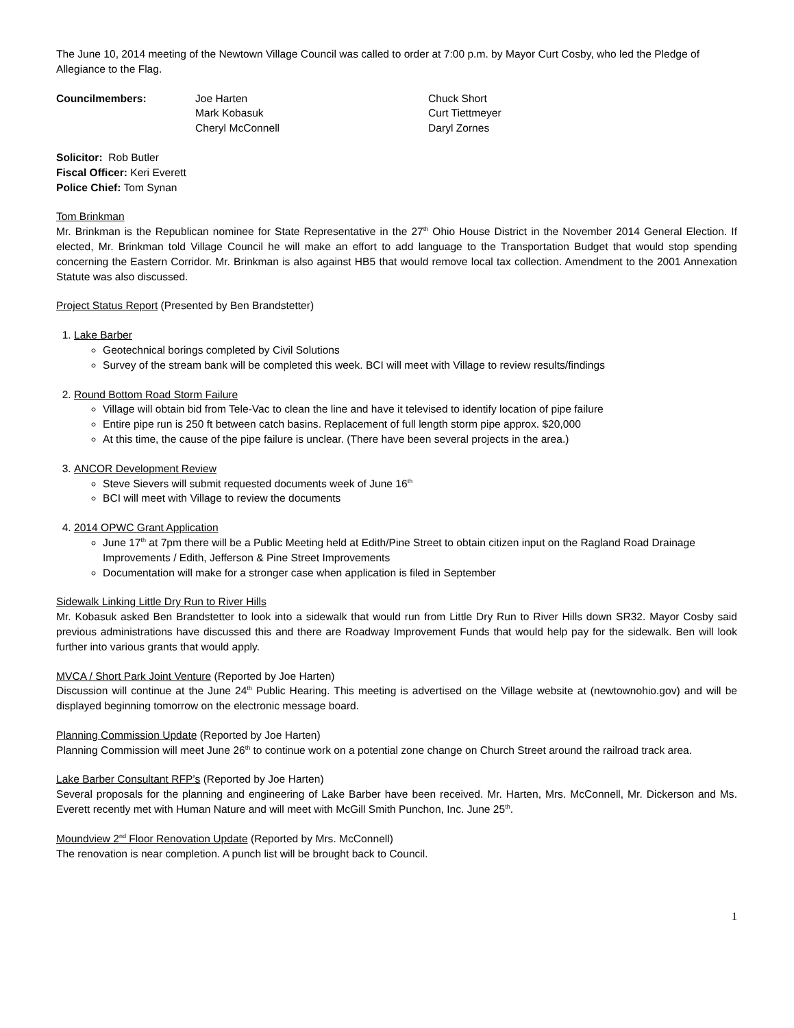The June 10, 2014 meeting of the Newtown Village Council was called to order at 7:00 p.m. by Mayor Curt Cosby, who led the Pledge of Allegiance to the Flag.
Councilmembers: Joe Harten
Mark Kobasuk
Cheryl McConnell
Chuck Short
Curt Tiettmeyer
Daryl Zornes
Solicitor: Rob Butler
Fiscal Officer: Keri Everett
Police Chief: Tom Synan
Tom Brinkman
Mr. Brinkman is the Republican nominee for State Representative in the 27<sup>th</sup> Ohio House District in the November 2014 General Election. If elected, Mr. Brinkman told Village Council he will make an effort to add language to the Transportation Budget that would stop spending concerning the Eastern Corridor. Mr. Brinkman is also against HB5 that would remove local tax collection. Amendment to the 2001 Annexation Statute was also discussed.
Project Status Report (Presented by Ben Brandstetter)
1. Lake Barber
Geotechnical borings completed by Civil Solutions
Survey of the stream bank will be completed this week. BCI will meet with Village to review results/findings
2. Round Bottom Road Storm Failure
Village will obtain bid from Tele-Vac to clean the line and have it televised to identify location of pipe failure
Entire pipe run is 250 ft between catch basins. Replacement of full length storm pipe approx. $20,000
At this time, the cause of the pipe failure is unclear. (There have been several projects in the area.)
3. ANCOR Development Review
Steve Sievers will submit requested documents week of June 16<sup>th</sup>
BCI will meet with Village to review the documents
4. 2014 OPWC Grant Application
June 17<sup>th</sup> at 7pm there will be a Public Meeting held at Edith/Pine Street to obtain citizen input on the Ragland Road Drainage Improvements / Edith, Jefferson & Pine Street Improvements
Documentation will make for a stronger case when application is filed in September
Sidewalk Linking Little Dry Run to River Hills
Mr. Kobasuk asked Ben Brandstetter to look into a sidewalk that would run from Little Dry Run to River Hills down SR32. Mayor Cosby said previous administrations have discussed this and there are Roadway Improvement Funds that would help pay for the sidewalk. Ben will look further into various grants that would apply.
MVCA / Short Park Joint Venture (Reported by Joe Harten)
Discussion will continue at the June 24<sup>th</sup> Public Hearing. This meeting is advertised on the Village website at (newtownohio.gov) and will be displayed beginning tomorrow on the electronic message board.
Planning Commission Update (Reported by Joe Harten)
Planning Commission will meet June 26<sup>th</sup> to continue work on a potential zone change on Church Street around the railroad track area.
Lake Barber Consultant RFP’s (Reported by Joe Harten)
Several proposals for the planning and engineering of Lake Barber have been received. Mr. Harten, Mrs. McConnell, Mr. Dickerson and Ms. Everett recently met with Human Nature and will meet with McGill Smith Punchon, Inc. June 25<sup>th</sup>.
Moundview 2<sup>nd</sup> Floor Renovation Update (Reported by Mrs. McConnell)
The renovation is near completion. A punch list will be brought back to Council.
1